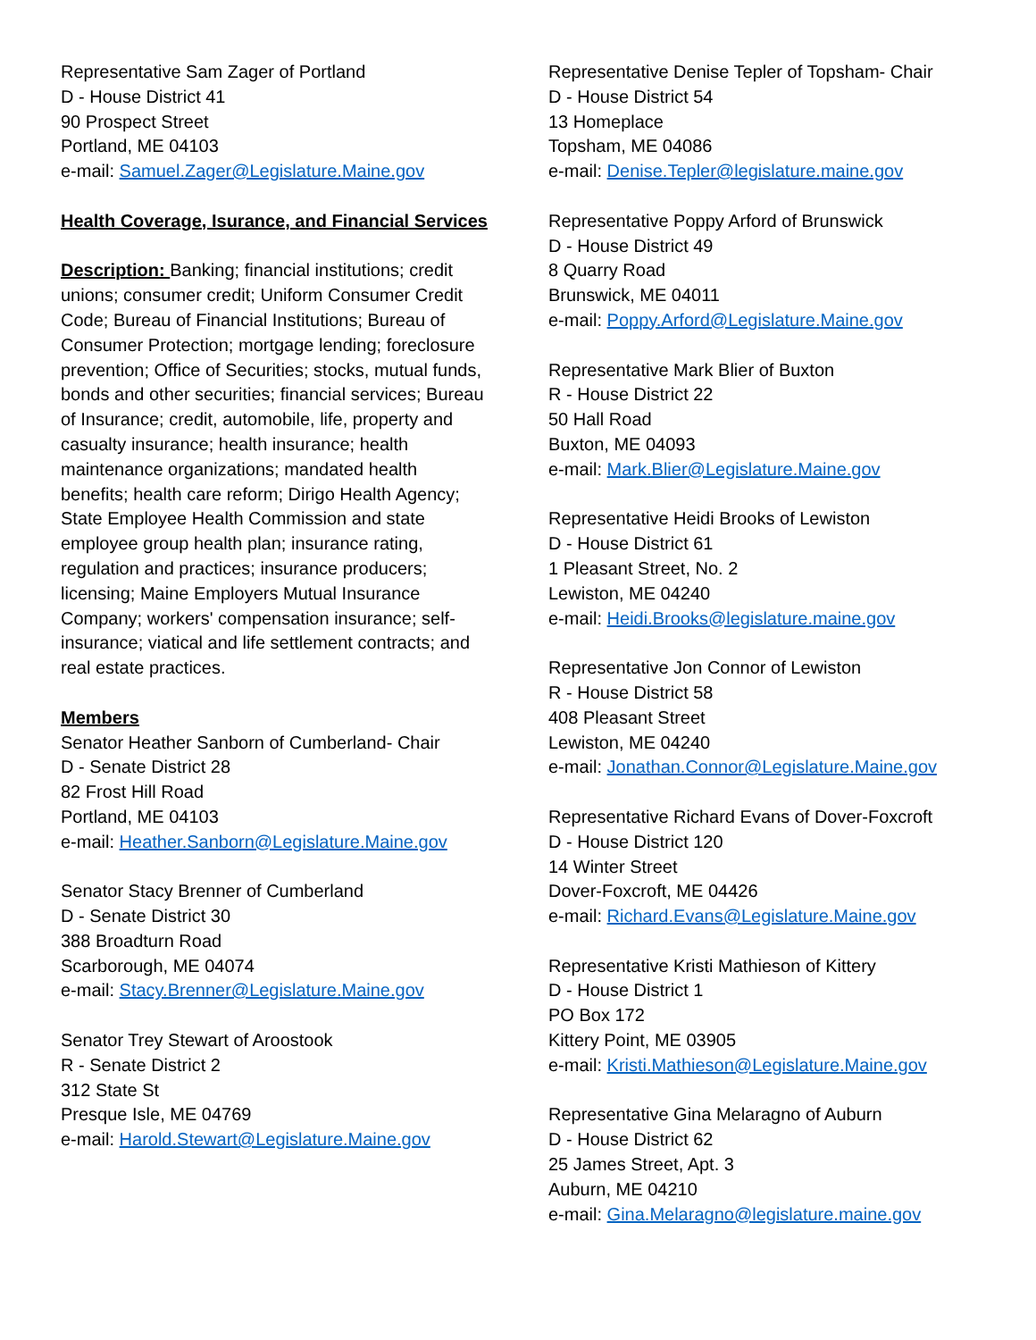Representative Sam Zager of Portland
D - House District 41
90 Prospect Street
Portland, ME 04103
e-mail: Samuel.Zager@Legislature.Maine.gov
Health Coverage, Isurance, and Financial Services
Description: Banking; financial institutions; credit unions; consumer credit; Uniform Consumer Credit Code; Bureau of Financial Institutions; Bureau of Consumer Protection; mortgage lending; foreclosure prevention; Office of Securities; stocks, mutual funds, bonds and other securities; financial services; Bureau of Insurance; credit, automobile, life, property and casualty insurance; health insurance; health maintenance organizations; mandated health benefits; health care reform; Dirigo Health Agency; State Employee Health Commission and state employee group health plan; insurance rating, regulation and practices; insurance producers; licensing; Maine Employers Mutual Insurance Company; workers' compensation insurance; self-insurance; viatical and life settlement contracts; and real estate practices.
Members
Senator Heather Sanborn of Cumberland- Chair
D - Senate District 28
82 Frost Hill Road
Portland, ME 04103
e-mail: Heather.Sanborn@Legislature.Maine.gov
Senator Stacy Brenner of Cumberland
D - Senate District 30
388 Broadturn Road
Scarborough, ME 04074
e-mail: Stacy.Brenner@Legislature.Maine.gov
Senator Trey Stewart of Aroostook
R - Senate District 2
312 State St
Presque Isle, ME 04769
e-mail: Harold.Stewart@Legislature.Maine.gov
Representative Denise Tepler of Topsham- Chair
D - House District 54
13 Homeplace
Topsham, ME 04086
e-mail: Denise.Tepler@legislature.maine.gov
Representative Poppy Arford of Brunswick
D - House District 49
8 Quarry Road
Brunswick, ME 04011
e-mail: Poppy.Arford@Legislature.Maine.gov
Representative Mark Blier of Buxton
R - House District 22
50 Hall Road
Buxton, ME 04093
e-mail: Mark.Blier@Legislature.Maine.gov
Representative Heidi Brooks of Lewiston
D - House District 61
1 Pleasant Street, No. 2
Lewiston, ME 04240
e-mail: Heidi.Brooks@legislature.maine.gov
Representative Jon Connor of Lewiston
R - House District 58
408 Pleasant Street
Lewiston, ME 04240
e-mail: Jonathan.Connor@Legislature.Maine.gov
Representative Richard Evans of Dover-Foxcroft
D - House District 120
14 Winter Street
Dover-Foxcroft, ME 04426
e-mail: Richard.Evans@Legislature.Maine.gov
Representative Kristi Mathieson of Kittery
D - House District 1
PO Box 172
Kittery Point, ME 03905
e-mail: Kristi.Mathieson@Legislature.Maine.gov
Representative Gina Melaragno of Auburn
D - House District 62
25 James Street, Apt. 3
Auburn, ME 04210
e-mail: Gina.Melaragno@legislature.maine.gov